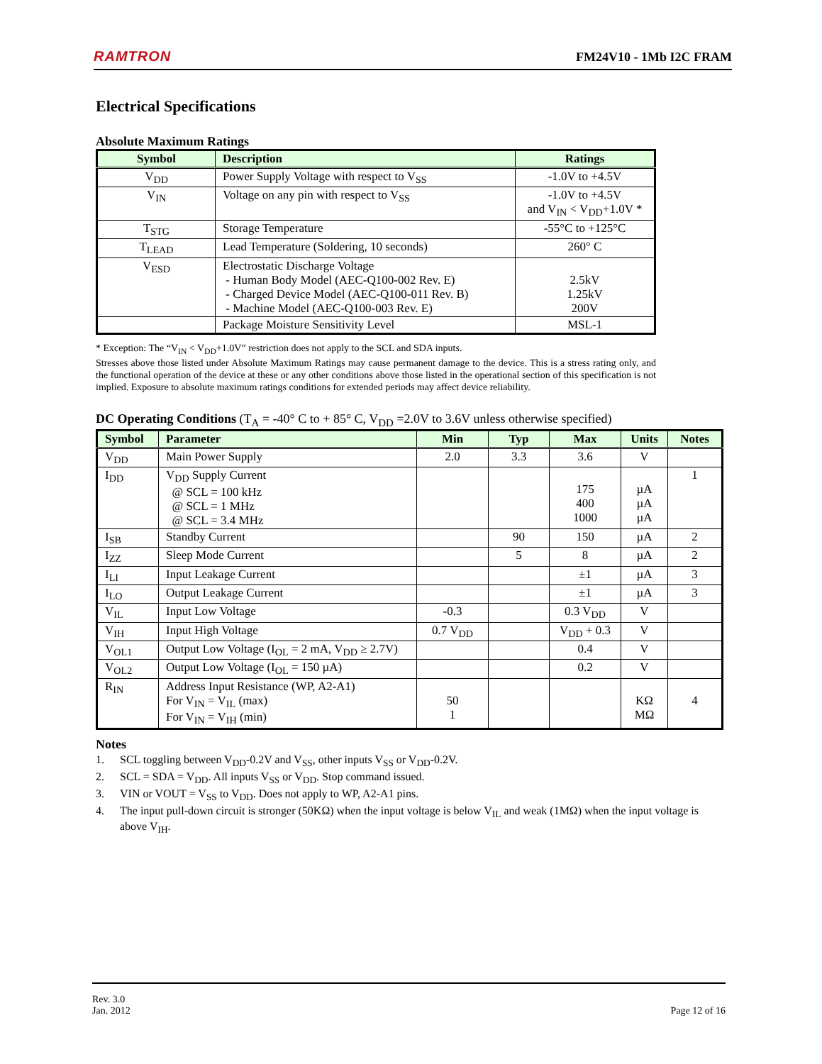RAMTRON FM24V10 - 1Mb I2C FRAM
Electrical Specifications
Absolute Maximum Ratings
| Symbol | Description | Ratings |
| --- | --- | --- |
| V<sub>DD</sub> | Power Supply Voltage with respect to V<sub>SS</sub> | -1.0V to +4.5V |
| V<sub>IN</sub> | Voltage on any pin with respect to V<sub>SS</sub> | -1.0V to +4.5V and V<sub>IN</sub> < V<sub>DD</sub>+1.0V * |
| T<sub>STG</sub> | Storage Temperature | -55°C to +125°C |
| T<sub>LEAD</sub> | Lead Temperature (Soldering, 10 seconds) | 260° C |
| V<sub>ESD</sub> | Electrostatic Discharge Voltage - Human Body Model (AEC-Q100-002 Rev. E) - Charged Device Model (AEC-Q100-011 Rev. B) - Machine Model (AEC-Q100-003 Rev. E) | 2.5kV 1.25kV 200V |
| | Package Moisture Sensitivity Level | MSL-1 |
* Exception: The “V<sub>IN</sub> < V<sub>DD</sub>+1.0V” restriction does not apply to the SCL and SDA inputs.
Stresses above those listed under Absolute Maximum Ratings may cause permanent damage to the device. This is a stress rating only, and the functional operation of the device at these or any other conditions above those listed in the operational section of this specification is not implied. Exposure to absolute maximum ratings conditions for extended periods may affect device reliability.
DC Operating Conditions (T<sub>A</sub> = -40° C to + 85° C, V<sub>DD</sub> =2.0V to 3.6V unless otherwise specified)
| Symbol | Parameter | Min | Typ | Max | Units | Notes |
| --- | --- | --- | --- | --- | --- | --- |
| V<sub>DD</sub> | Main Power Supply | 2.0 | 3.3 | 3.6 | V | |
| I<sub>DD</sub> | V<sub>DD</sub> Supply Current @ SCL = 100 kHz @ SCL = 1 MHz @ SCL = 3.4 MHz | | | 175 400 1000 | µA µA µA | 1 |
| I<sub>SB</sub> | Standby Current | | 90 | 150 | µA | 2 |
| I<sub>ZZ</sub> | Sleep Mode Current | | 5 | 8 | µA | 2 |
| I<sub>LI</sub> | Input Leakage Current | | | ±1 | µA | 3 |
| I<sub>LO</sub> | Output Leakage Current | | | ±1 | µA | 3 |
| V<sub>IL</sub> | Input Low Voltage | -0.3 | | 0.3 V<sub>DD</sub> | V | |
| V<sub>IH</sub> | Input High Voltage | 0.7 V<sub>DD</sub> | | V<sub>DD</sub> + 0.3 | V | |
| V<sub>OL1</sub> | Output Low Voltage (I<sub>OL</sub> = 2 mA, V<sub>DD</sub> ≥ 2.7V) | | | 0.4 | V | |
| V<sub>OL2</sub> | Output Low Voltage (I<sub>OL</sub> = 150 µA) | | | 0.2 | V | |
| R<sub>IN</sub> | Address Input Resistance (WP, A2-A1) For V<sub>IN</sub> = V<sub>IL</sub> (max) For V<sub>IN</sub> = V<sub>IH</sub> (min) | 50 1 | | | KΩ MΩ | 4 |
Notes
1. SCL toggling between V<sub>DD</sub>-0.2V and V<sub>SS</sub>, other inputs V<sub>SS</sub> or V<sub>DD</sub>-0.2V.
2. SCL = SDA = V<sub>DD</sub>. All inputs V<sub>SS</sub> or V<sub>DD</sub>. Stop command issued.
3. VIN or VOUT = V<sub>SS</sub> to V<sub>DD</sub>. Does not apply to WP, A2-A1 pins.
4. The input pull-down circuit is stronger (50KΩ) when the input voltage is below V<sub>IL</sub> and weak (1MΩ) when the input voltage is above V<sub>IH</sub>.
Rev. 3.0
Jan. 2012 Page 12 of 16